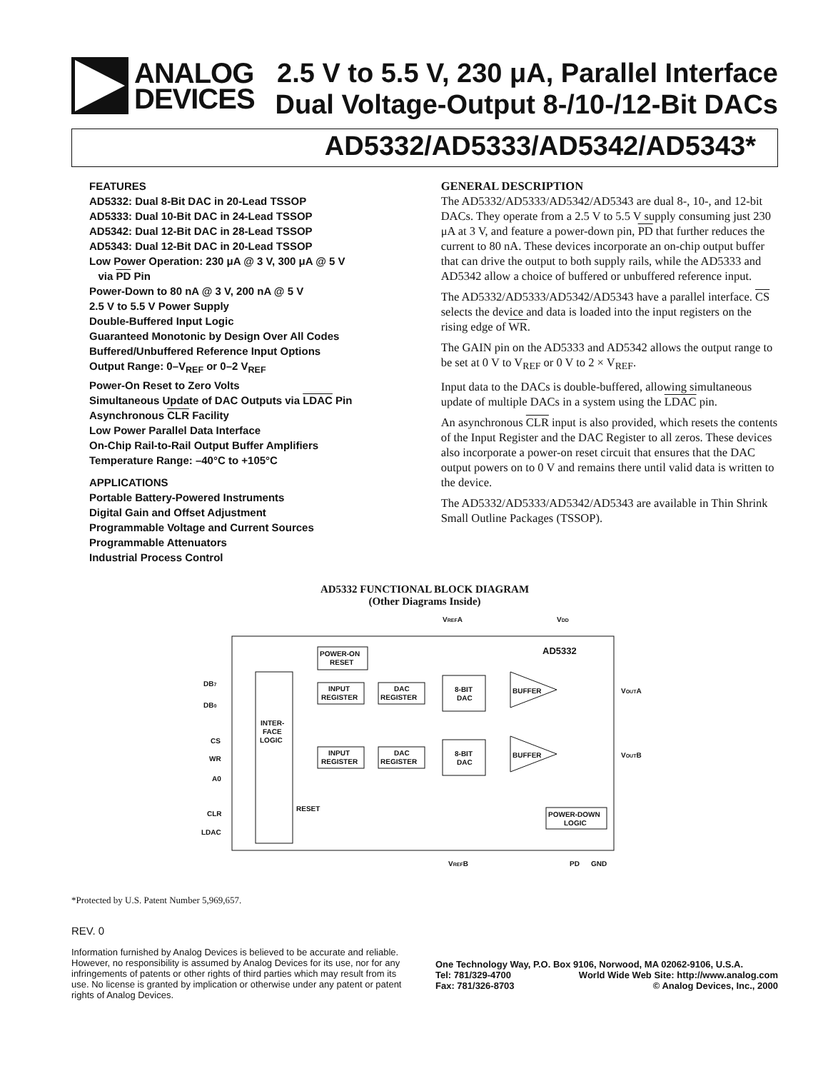ANALOG
DEVICES
2.5 V to 5.5 V, 230 μA, Parallel Interface
Dual Voltage-Output 8-/10-/12-Bit DACs
AD5332/AD5333/AD5342/AD5343*
FEATURES
AD5332: Dual 8-Bit DAC in 20-Lead TSSOP
AD5333: Dual 10-Bit DAC in 24-Lead TSSOP
AD5342: Dual 12-Bit DAC in 28-Lead TSSOP
AD5343: Dual 12-Bit DAC in 20-Lead TSSOP
Low Power Operation: 230 μA @ 3 V, 300 μA @ 5 V
via PD Pin
Power-Down to 80 nA @ 3 V, 200 nA @ 5 V
2.5 V to 5.5 V Power Supply
Double-Buffered Input Logic
Guaranteed Monotonic by Design Over All Codes
Buffered/Unbuffered Reference Input Options
Output Range: 0–V<sub>REF</sub> or 0–2 V<sub>REF</sub>
Power-On Reset to Zero Volts
Simultaneous Update of DAC Outputs via LDAC Pin
Asynchronous CLR Facility
Low Power Parallel Data Interface
On-Chip Rail-to-Rail Output Buffer Amplifiers
Temperature Range: –40°C to +105°C
APPLICATIONS
Portable Battery-Powered Instruments
Digital Gain and Offset Adjustment
Programmable Voltage and Current Sources
Programmable Attenuators
Industrial Process Control
GENERAL DESCRIPTION
The AD5332/AD5333/AD5342/AD5343 are dual 8-, 10-, and 12-bit DACs. They operate from a 2.5 V to 5.5 V supply consuming just 230 μA at 3 V, and feature a power-down pin, PD that further reduces the current to 80 nA. These devices incorporate an on-chip output buffer that can drive the output to both supply rails, while the AD5333 and AD5342 allow a choice of buffered or unbuffered reference input.
The AD5332/AD5333/AD5342/AD5343 have a parallel interface. CS selects the device and data is loaded into the input registers on the rising edge of WR.
The GAIN pin on the AD5333 and AD5342 allows the output range to be set at 0 V to V<sub>REF</sub> or 0 V to 2 × V<sub>REF</sub>.
Input data to the DACs is double-buffered, allowing simultaneous update of multiple DACs in a system using the LDAC pin.
An asynchronous CLR input is also provided, which resets the contents of the Input Register and the DAC Register to all zeros. These devices also incorporate a power-on reset circuit that ensures that the DAC output powers on to 0 V and remains there until valid data is written to the device.
The AD5332/AD5333/AD5342/AD5343 are available in Thin Shrink Small Outline Packages (TSSOP).
AD5332 FUNCTIONAL BLOCK DIAGRAM
(Other Diagrams Inside)
INTER-
FACE
LOGIC
POWER-ON
RESET
INPUT
REGISTER
DAC
REGISTER
INPUT
REGISTER
DAC
REGISTER
8-BIT
DAC
8-BIT
DAC
BUFFER
BUFFER
AD5332
POWER-DOWN
LOGIC
VREFA
VDD
DB7
DB0
CS
WR
A0
CLR
LDAC
RESET
VOUTA
VOUTB
VREFB
PD
GND
*Protected by U.S. Patent Number 5,969,657.
REV. 0
Information furnished by Analog Devices is believed to be accurate and reliable. However, no responsibility is assumed by Analog Devices for its use, nor for any infringements of patents or other rights of third parties which may result from its use. No license is granted by implication or otherwise under any patent or patent rights of Analog Devices.
One Technology Way, P.O. Box 9106, Norwood, MA 02062-9106, U.S.A.
Tel: 781/329-4700 World Wide Web Site: http://www.analog.com
Fax: 781/326-8703 © Analog Devices, Inc., 2000